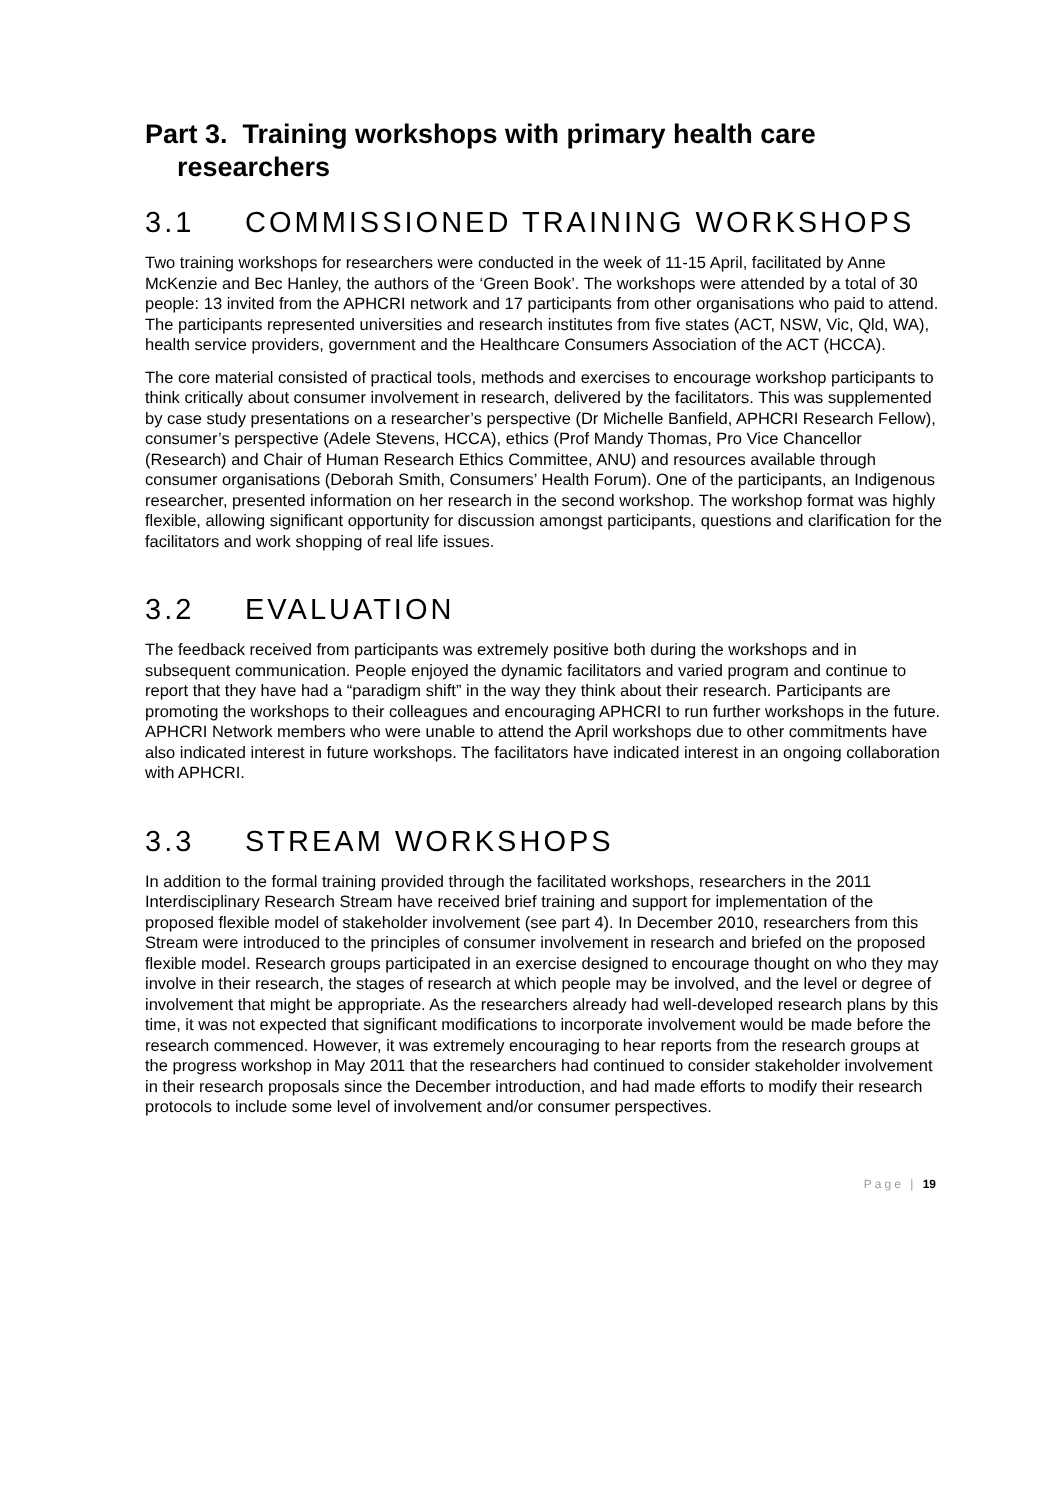Part 3. Training workshops with primary health care researchers
3.1 COMMISSIONED TRAINING WORKSHOPS
Two training workshops for researchers were conducted in the week of 11-15 April, facilitated by Anne McKenzie and Bec Hanley, the authors of the ‘Green Book’. The workshops were attended by a total of 30 people: 13 invited from the APHCRI network and 17 participants from other organisations who paid to attend. The participants represented universities and research institutes from five states (ACT, NSW, Vic, Qld, WA), health service providers, government and the Healthcare Consumers Association of the ACT (HCCA).
The core material consisted of practical tools, methods and exercises to encourage workshop participants to think critically about consumer involvement in research, delivered by the facilitators. This was supplemented by case study presentations on a researcher’s perspective (Dr Michelle Banfield, APHCRI Research Fellow), consumer’s perspective (Adele Stevens, HCCA), ethics (Prof Mandy Thomas, Pro Vice Chancellor (Research) and Chair of Human Research Ethics Committee, ANU) and resources available through consumer organisations (Deborah Smith, Consumers’ Health Forum). One of the participants, an Indigenous researcher, presented information on her research in the second workshop. The workshop format was highly flexible, allowing significant opportunity for discussion amongst participants, questions and clarification for the facilitators and work shopping of real life issues.
3.2 EVALUATION
The feedback received from participants was extremely positive both during the workshops and in subsequent communication. People enjoyed the dynamic facilitators and varied program and continue to report that they have had a “paradigm shift” in the way they think about their research. Participants are promoting the workshops to their colleagues and encouraging APHCRI to run further workshops in the future. APHCRI Network members who were unable to attend the April workshops due to other commitments have also indicated interest in future workshops. The facilitators have indicated interest in an ongoing collaboration with APHCRI.
3.3 STREAM WORKSHOPS
In addition to the formal training provided through the facilitated workshops, researchers in the 2011 Interdisciplinary Research Stream have received brief training and support for implementation of the proposed flexible model of stakeholder involvement (see part 4). In December 2010, researchers from this Stream were introduced to the principles of consumer involvement in research and briefed on the proposed flexible model. Research groups participated in an exercise designed to encourage thought on who they may involve in their research, the stages of research at which people may be involved, and the level or degree of involvement that might be appropriate. As the researchers already had well-developed research plans by this time, it was not expected that significant modifications to incorporate involvement would be made before the research commenced. However, it was extremely encouraging to hear reports from the research groups at the progress workshop in May 2011 that the researchers had continued to consider stakeholder involvement in their research proposals since the December introduction, and had made efforts to modify their research protocols to include some level of involvement and/or consumer perspectives.
Page | 19